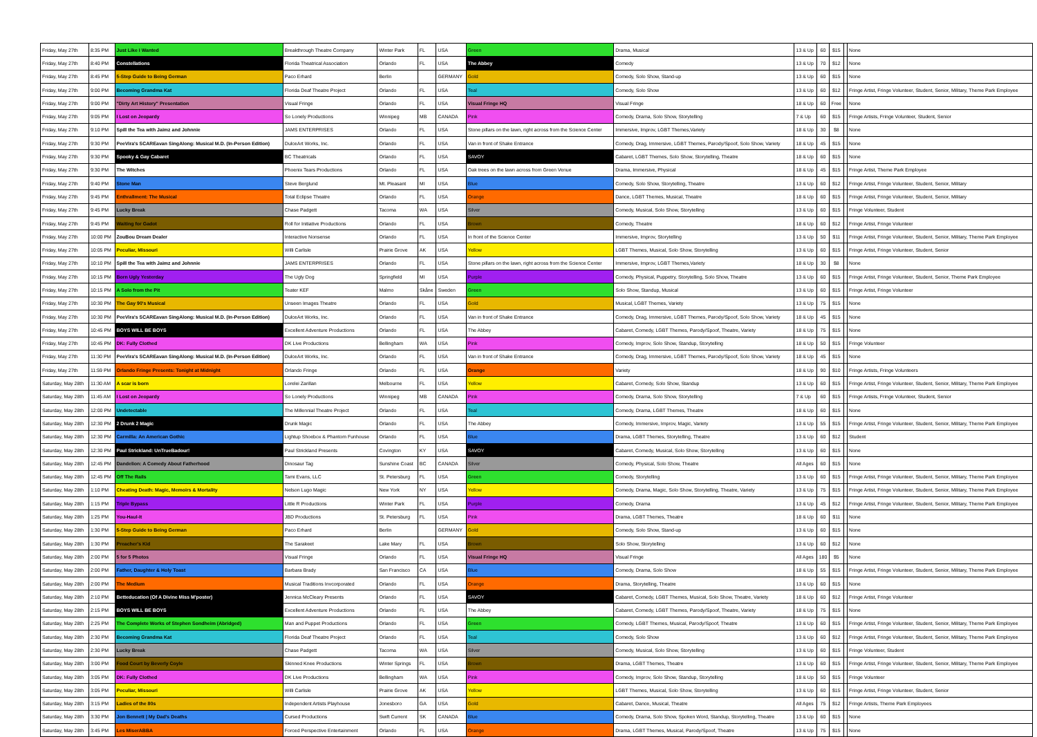| Friday, May 27th | 8:35 PM | Just Like I Wanted | Breakthrough Theatre Company | Winter Park | FL | USA | Green | Drama, Musical | 13 & Up | 60 | $15 | | None |
| Friday, May 27th | 8:40 PM | Constellations | Florida Theatrical Association | Orlando | FL | USA | The Abbey | Comedy | 13 & Up | 70 | $12 | | None |
| Friday, May 27th | 8:45 PM | 5-Step Guide to Being German | Paco Erhard | Berlin | | GERMANY | Gold | Comedy, Solo Show, Stand-up | 13 & Up | 60 | $15 | | None |
| Friday, May 27th | 9:00 PM | Becoming Grandma Kat | Florida Deaf Theatre Project | Orlando | FL | USA | Teal | Comedy, Solo Show | 13 & Up | 60 | $12 | | Fringe Artist, Fringe Volunteer, Student, Senior, Military, Theme Park Employee |
| Friday, May 27th | 9:00 PM | "Dirty Art History" Presentation | Visual Fringe | Orlando | FL | USA | Visual Fringe HQ | Visual Fringe | 18 & Up | 60 | Free | | None |
| Friday, May 27th | 9:05 PM | I Lost on Jeopardy | So Lonely Productions | Winnipeg | MB | CANADA | Pink | Comedy, Drama, Solo Show, Storytelling | 7 & Up | 60 | $15 | | Fringe Artists, Fringe Volunteer, Student, Senior |
| Friday, May 27th | 9:10 PM | Spill the Tea with Jaimz and Johnnie | JAMS ENTERPRISES | Orlando | FL | USA | Stone pillars on the lawn, right across from the Science Center | Immersive, Improv, LGBT Themes,Variety | 18 & Up | 30 | $8 | | None |
| Friday, May 27th | 9:30 PM | PeeVira's SCAREavan SingAlong: Musical M.D. (In-Person Edition) | DulceArt Works, Inc. | Orlando | FL | USA | Van in front of Shake Entrance | Comedy, Drag, Immersive, LGBT Themes, Parody/Spoof, Solo Show, Variety | 18 & Up | 45 | $15 | | None |
| Friday, May 27th | 9:30 PM | Spooky & Gay Cabaret | BC Theatricals | Orlando | FL | USA | SAVOY | Cabaret, LGBT Themes, Solo Show, Storytelling, Theatre | 18 & Up | 60 | $15 | | None |
| Friday, May 27th | 9:30 PM | The Witches | Phoenix Tears Productions | Orlando | FL | USA | Oak trees on the lawn across from Green Venue | Drama, Immersive, Physical | 18 & Up | 45 | $15 | | Fringe Artist, Theme Park Employee |
| Friday, May 27th | 9:40 PM | Stone Man | Steve Berglund | Mt. Pleasant | MI | USA | Blue | Comedy, Solo Show, Storytelling, Theatre | 13 & Up | 60 | $12 | | Fringe Artist, Fringe Volunteer, Student, Senior, Military |
| Friday, May 27th | 9:45 PM | Enthrallment: The Musical | Total Eclipse Theatre | Orlando | FL | USA | Orange | Dance, LGBT Themes, Musical, Theatre | 18 & Up | 60 | $15 | | Fringe Artist, Fringe Volunteer, Student, Senior, Military |
| Friday, May 27th | 9:45 PM | Lucky Break | Chase Padgett | Tacoma | WA | USA | Silver | Comedy, Musical, Solo Show, Storytelling | 13 & Up | 60 | $15 | | Fringe Volunteer, Student |
| Friday, May 27th | 9:45 PM | Waiting for Gadot | Roll for Initiative Productions | Orlando | FL | USA | Brown | Comedy, Theatre | 18 & Up | 60 | $12 | | Fringe Artist, Fringe Volunteer |
| Friday, May 27th | 10:00 PM | ZouBou Dream Dealer | Interactive Nonsense | Orlando | FL | USA | In front of the Science Center | Immersive, Improv, Storytelling | 13 & Up | 50 | $11 | | Fringe Artist, Fringe Volunteer, Student, Senior, Military, Theme Park Employee |
| Friday, May 27th | 10:05 PM | Peculiar, Missouri | Willi Carlisle | Prairie Grove | AK | USA | Yellow | LGBT Themes, Musical, Solo Show, Storytelling | 13 & Up | 60 | $15 | | Fringe Artist, Fringe Volunteer, Student, Senior |
| Friday, May 27th | 10:10 PM | Spill the Tea with Jaimz and Johnnie | JAMS ENTERPRISES | Orlando | FL | USA | Stone pillars on the lawn, right across from the Science Center | Immersive, Improv, LGBT Themes,Variety | 18 & Up | 30 | $8 | | None |
| Friday, May 27th | 10:15 PM | Born Ugly Yesterday | The Ugly Dog | Springfield | MI | USA | Purple | Comedy, Physical, Puppetry, Storytelling, Solo Show, Theatre | 13 & Up | 60 | $15 | | Fringe Artist, Fringe Volunteer, Student, Senior, Theme Park Employee |
| Friday, May 27th | 10:15 PM | A Solo from the Pit | Teater KEF | Malmo | Skåne | Sweden | Green | Solo Show, Standup, Musical | 13 & Up | 60 | $15 | | Fringe Artist, Fringe Volunteer |
| Friday, May 27th | 10:30 PM | The Gay 90's Musical | Unseen Images Theatre | Orlando | FL | USA | Gold | Musical, LGBT Themes, Variety | 13 & Up | 75 | $15 | | None |
| Friday, May 27th | 10:30 PM | PeeVira's SCAREavan SingAlong: Musical M.D. (In-Person Edition) | DulceArt Works, Inc. | Orlando | FL | USA | Van in front of Shake Entrance | Comedy, Drag, Immersive, LGBT Themes, Parody/Spoof, Solo Show, Variety | 18 & Up | 45 | $15 | | None |
| Friday, May 27th | 10:45 PM | BOYS WILL BE BOYS | Excellent Adventure Productions | Orlando | FL | USA | The Abbey | Cabaret, Comedy, LGBT Themes, Parody/Spoof, Theatre, Variety | 18 & Up | 75 | $15 | | None |
| Friday, May 27th | 10:45 PM | DK: Fully Clothed | DK Live Productions | Bellingham | WA | USA | Pink | Comedy, Improv, Solo Show, Standup, Storytelling | 18 & Up | 50 | $15 | | Fringe Volunteer |
| Friday, May 27th | 11:30 PM | PeeVira's SCAREavan SingAlong: Musical M.D. (In-Person Edition) | DulceArt Works, Inc. | Orlando | FL | USA | Van in front of Shake Entrance | Comedy, Drag, Immersive, LGBT Themes, Parody/Spoof, Solo Show, Variety | 18 & Up | 45 | $15 | | None |
| Friday, May 27th | 11:59 PM | Orlando Fringe Presents: Tonight at Midnight | Orlando Fringe | Orlando | FL | USA | Orange | Variety | 18 & Up | 90 | $10 | | Fringe Artists, Fringe Volunteers |
| Saturday, May 28th | 11:30 AM | A scar is born | Lorelei Zarillan | Melbourne | FL | USA | Yellow | Cabaret, Comedy, Solo Show, Standup | 13 & Up | 60 | $15 | | Fringe Artist, Fringe Volunteer, Student, Senior, Military, Theme Park Employee |
| Saturday, May 28th | 11:45 AM | I Lost on Jeopardy | So Lonely Productions | Winnipeg | MB | CANADA | Pink | Comedy, Drama, Solo Show, Storytelling | 7 & Up | 60 | $15 | | Fringe Artists, Fringe Volunteer, Student, Senior |
| Saturday, May 28th | 12:00 PM | Undetectable | The Millennial Theatre Project | Orlando | FL | USA | Teal | Comedy, Drama, LGBT Themes, Theatre | 18 & Up | 60 | $15 | | None |
| Saturday, May 28th | 12:30 PM | 2 Drunk 2 Magic | Drunk Magic | Orlando | FL | USA | The Abbey | Comedy, Immersive, Improv, Magic, Variety | 13 & Up | 55 | $15 | | Fringe Artist, Fringe Volunteer, Student, Senior, Military, Theme Park Employee |
| Saturday, May 28th | 12:30 PM | Carmilla: An American Gothic | Lightup Shoebox & Phantom Funhouse | Orlando | FL | USA | Blue | Drama, LGBT Themes, Storytelling, Theatre | 13 & Up | 60 | $12 | | Student |
| Saturday, May 28th | 12:30 PM | Paul Strickland: UnTrueBadour! | Paul Strickland Presents | Covington | KY | USA | SAVOY | Cabaret, Comedy, Musical, Solo Show, Storytelling | 13 & Up | 60 | $15 | | None |
| Saturday, May 28th | 12:45 PM | Dandelion: A Comedy About Fatherhood | Dinosaur Tag | Sunshine Coast | BC | CANADA | Silver | Comedy, Physical, Solo Show, Theatre | All Ages | 60 | $15 | | None |
| Saturday, May 28th | 12:45 PM | Off The Rails | Tami Evans, LLC | St. Petersburg | FL | USA | Green | Comedy, Storytelling | 13 & Up | 60 | $15 | | Fringe Artist, Fringe Volunteer, Student, Senior, Military, Theme Park Employee |
| Saturday, May 28th | 1:10 PM | Cheating Death: Magic, Memoirs & Mortality | Nelson Lugo Magic | New York | NY | USA | Yellow | Comedy, Drama, Magic, Solo Show, Storytelling, Theatre, Variety | 13 & Up | 75 | $15 | | Fringe Artist, Fringe Volunteer, Student, Senior, Military, Theme Park Employee |
| Saturday, May 28th | 1:15 PM | Triple Bypass | Little R Productions | Winter Park | FL | USA | Purple | Comedy, Drama | 13 & Up | 45 | $12 | | Fringe Artist, Fringe Volunteer, Student, Senior, Military, Theme Park Employee |
| Saturday, May 28th | 1:25 PM | You-Haul-It | JBD Productions | St. Petersburg | FL | USA | Pink | Drama, LGBT Themes, Theatre | 18 & Up | 60 | $11 | | None |
| Saturday, May 28th | 1:30 PM | 5-Step Guide to Being German | Paco Erhard | Berlin | | GERMANY | Gold | Comedy, Solo Show, Stand-up | 13 & Up | 60 | $15 | | None |
| Saturday, May 28th | 1:30 PM | Preacher's Kid | The Sarakeet | Lake Mary | FL | USA | Brown | Solo Show, Storytelling | 13 & Up | 60 | $12 | | None |
| Saturday, May 28th | 2:00 PM | 5 for 5 Photos | Visual Fringe | Orlando | FL | USA | Visual Fringe HQ | Visual Fringe | All Ages | 180 | $5 | | None |
| Saturday, May 28th | 2:00 PM | Father, Daughter & Holy Toast | Barbara Brady | San Francisco | CA | USA | Blue | Comedy, Drama, Solo Show | 18 & Up | 55 | $15 | | Fringe Artist, Fringe Volunteer, Student, Senior, Military, Theme Park Employee |
| Saturday, May 28th | 2:00 PM | The Medium | Musical Traditions Invcorporated | Orlando | FL | USA | Orange | Drama, Storytelling, Theatre | 13 & Up | 60 | $15 | | None |
| Saturday, May 28th | 2:10 PM | Betteducation (Of A Divine Miss M'poster) | Jennica McCleary Presents | Orlando | FL | USA | SAVOY | Cabaret, Comedy, LGBT Themes, Musical, Solo Show, Theatre, Variety | 18 & Up | 60 | $12 | | Fringe Artist, Fringe Volunteer |
| Saturday, May 28th | 2:15 PM | BOYS WILL BE BOYS | Excellent Adventure Productions | Orlando | FL | USA | The Abbey | Cabaret, Comedy, LGBT Themes, Parody/Spoof, Theatre, Variety | 18 & Up | 75 | $15 | | None |
| Saturday, May 28th | 2:25 PM | The Complete Works of Stephen Sondheim (Abridged) | Man and Puppet Productions | Orlando | FL | USA | Green | Comedy, LGBT Themes, Musical, Parody/Spoof, Theatre | 13 & Up | 60 | $15 | | Fringe Artist, Fringe Volunteer, Student, Senior, Military, Theme Park Employee |
| Saturday, May 28th | 2:30 PM | Becoming Grandma Kat | Florida Deaf Theatre Project | Orlando | FL | USA | Teal | Comedy, Solo Show | 13 & Up | 60 | $12 | | Fringe Artist, Fringe Volunteer, Student, Senior, Military, Theme Park Employee |
| Saturday, May 28th | 2:30 PM | Lucky Break | Chase Padgett | Tacoma | WA | USA | Silver | Comedy, Musical, Solo Show, Storytelling | 13 & Up | 60 | $15 | | Fringe Volunteer, Student |
| Saturday, May 28th | 3:00 PM | Food Court by Beverly Coyle | Skinned Knee Productions | Winter Springs | FL | USA | Brown | Drama, LGBT Themes, Theatre | 13 & Up | 60 | $15 | | Fringe Artist, Fringe Volunteer, Student, Senior, Military, Theme Park Employee |
| Saturday, May 28th | 3:05 PM | DK: Fully Clothed | DK Live Productions | Bellingham | WA | USA | Pink | Comedy, Improv, Solo Show, Standup, Storytelling | 18 & Up | 50 | $15 | | Fringe Volunteer |
| Saturday, May 28th | 3:05 PM | Peculiar, Missouri | Willi Carlisle | Prairie Grove | AK | USA | Yellow | LGBT Themes, Musical, Solo Show, Storytelling | 13 & Up | 60 | $15 | | Fringe Artist, Fringe Volunteer, Student, Senior |
| Saturday, May 28th | 3:15 PM | Ladies of the 80s | Independent Artists Playhouse | Jonesboro | GA | USA | Gold | Cabaret, Dance, Musical, Theatre | All Ages | 75 | $12 | | Fringe Artists, Theme Park Employees |
| Saturday, May 28th | 3:30 PM | Jon Bennett / My Dad's Deaths | Cursed Productions | Swift Current | SK | CANADA | Blue | Comedy, Drama, Solo Show, Spoken Word, Standup, Storytelling, Theatre | 13 & Up | 60 | $15 | | None |
| Saturday, May 28th | 3:45 PM | Les MiserABBA | Forced Perspective Entertainment | Orlando | FL | USA | Orange | Drama, LGBT Themes, Musical, Parody/Spoof, Theatre | 13 & Up | 75 | $15 | | None |